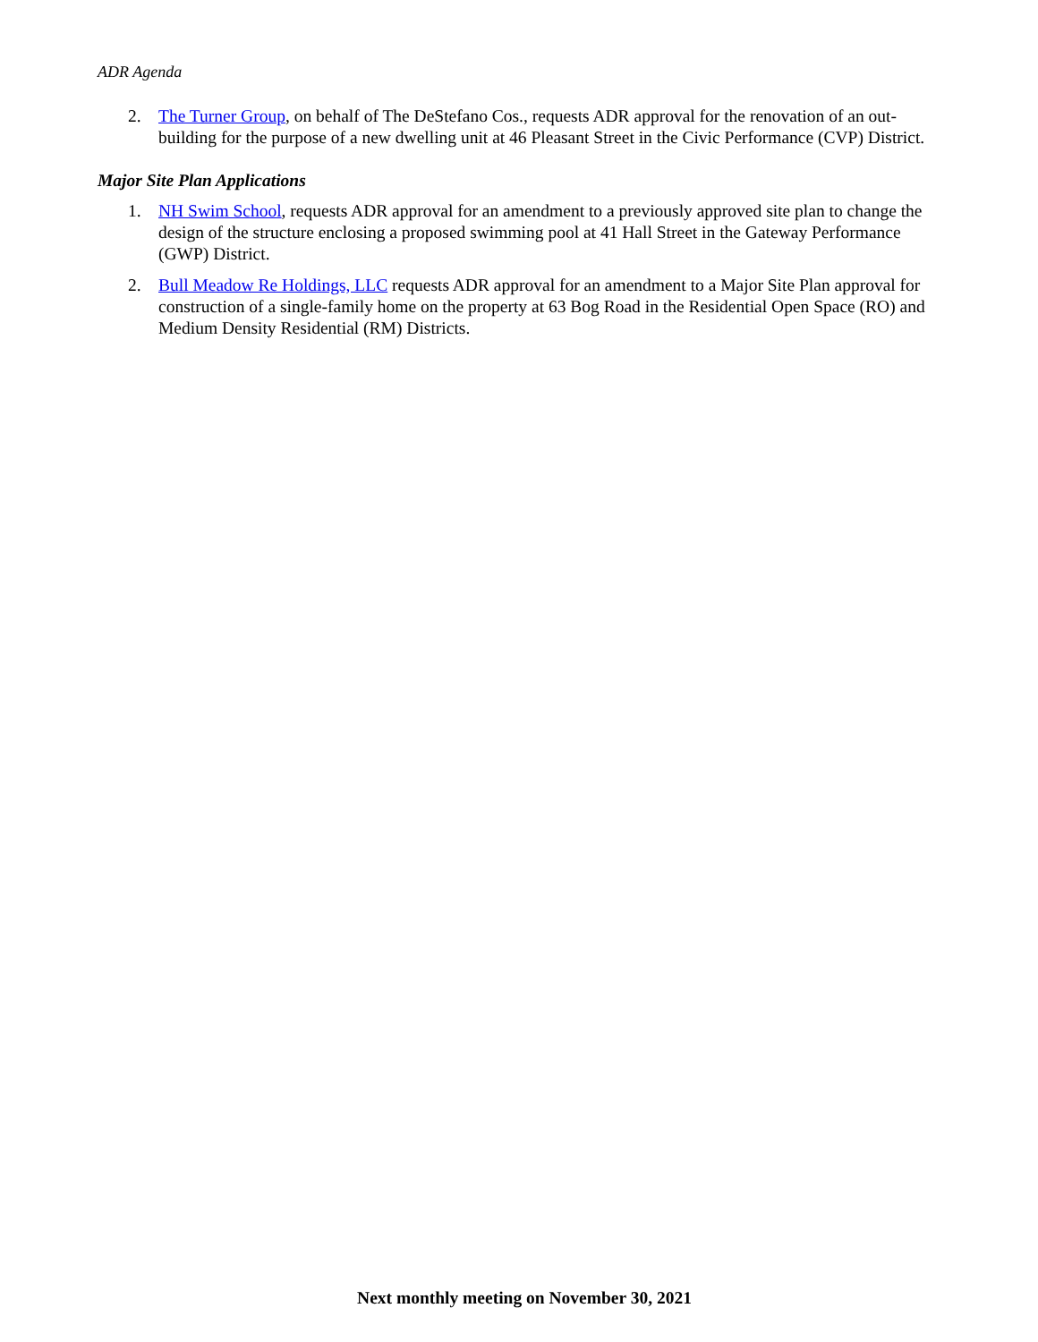ADR Agenda
2. The Turner Group, on behalf of The DeStefano Cos., requests ADR approval for the renovation of an out-building for the purpose of a new dwelling unit at 46 Pleasant Street in the Civic Performance (CVP) District.
Major Site Plan Applications
1. NH Swim School, requests ADR approval for an amendment to a previously approved site plan to change the design of the structure enclosing a proposed swimming pool at 41 Hall Street in the Gateway Performance (GWP) District.
2. Bull Meadow Re Holdings, LLC requests ADR approval for an amendment to a Major Site Plan approval for construction of a single-family home on the property at 63 Bog Road in the Residential Open Space (RO) and Medium Density Residential (RM) Districts.
Next monthly meeting on November 30, 2021